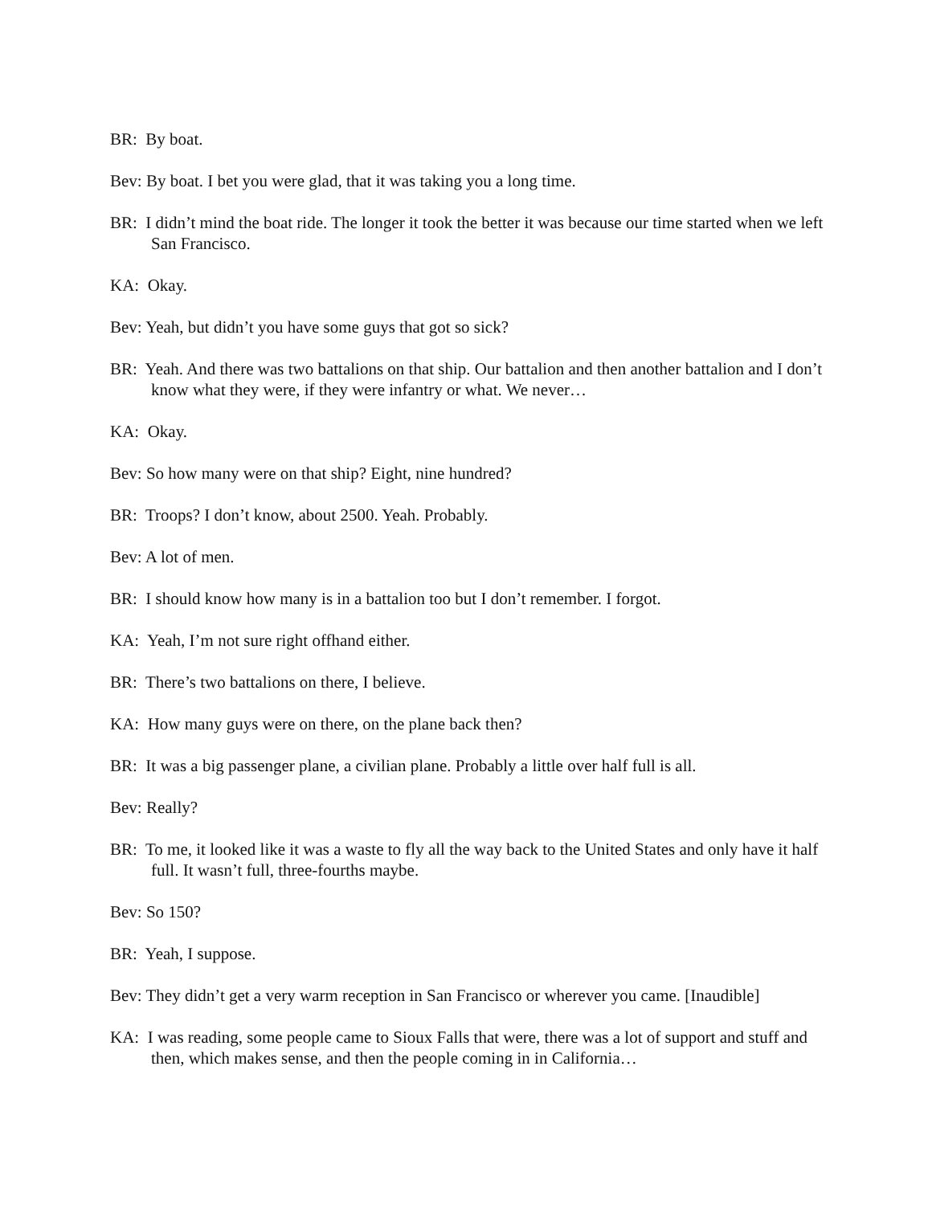BR: By boat.
Bev: By boat. I bet you were glad, that it was taking you a long time.
BR: I didn’t mind the boat ride. The longer it took the better it was because our time started when we left San Francisco.
KA: Okay.
Bev: Yeah, but didn’t you have some guys that got so sick?
BR: Yeah. And there was two battalions on that ship. Our battalion and then another battalion and I don’t know what they were, if they were infantry or what. We never…
KA: Okay.
Bev: So how many were on that ship? Eight, nine hundred?
BR: Troops? I don’t know, about 2500. Yeah. Probably.
Bev: A lot of men.
BR: I should know how many is in a battalion too but I don’t remember. I forgot.
KA: Yeah, I’m not sure right offhand either.
BR: There’s two battalions on there, I believe.
KA: How many guys were on there, on the plane back then?
BR: It was a big passenger plane, a civilian plane. Probably a little over half full is all.
Bev: Really?
BR: To me, it looked like it was a waste to fly all the way back to the United States and only have it half full. It wasn’t full, three-fourths maybe.
Bev: So 150?
BR: Yeah, I suppose.
Bev: They didn’t get a very warm reception in San Francisco or wherever you came. [Inaudible]
KA: I was reading, some people came to Sioux Falls that were, there was a lot of support and stuff and then, which makes sense, and then the people coming in in California…